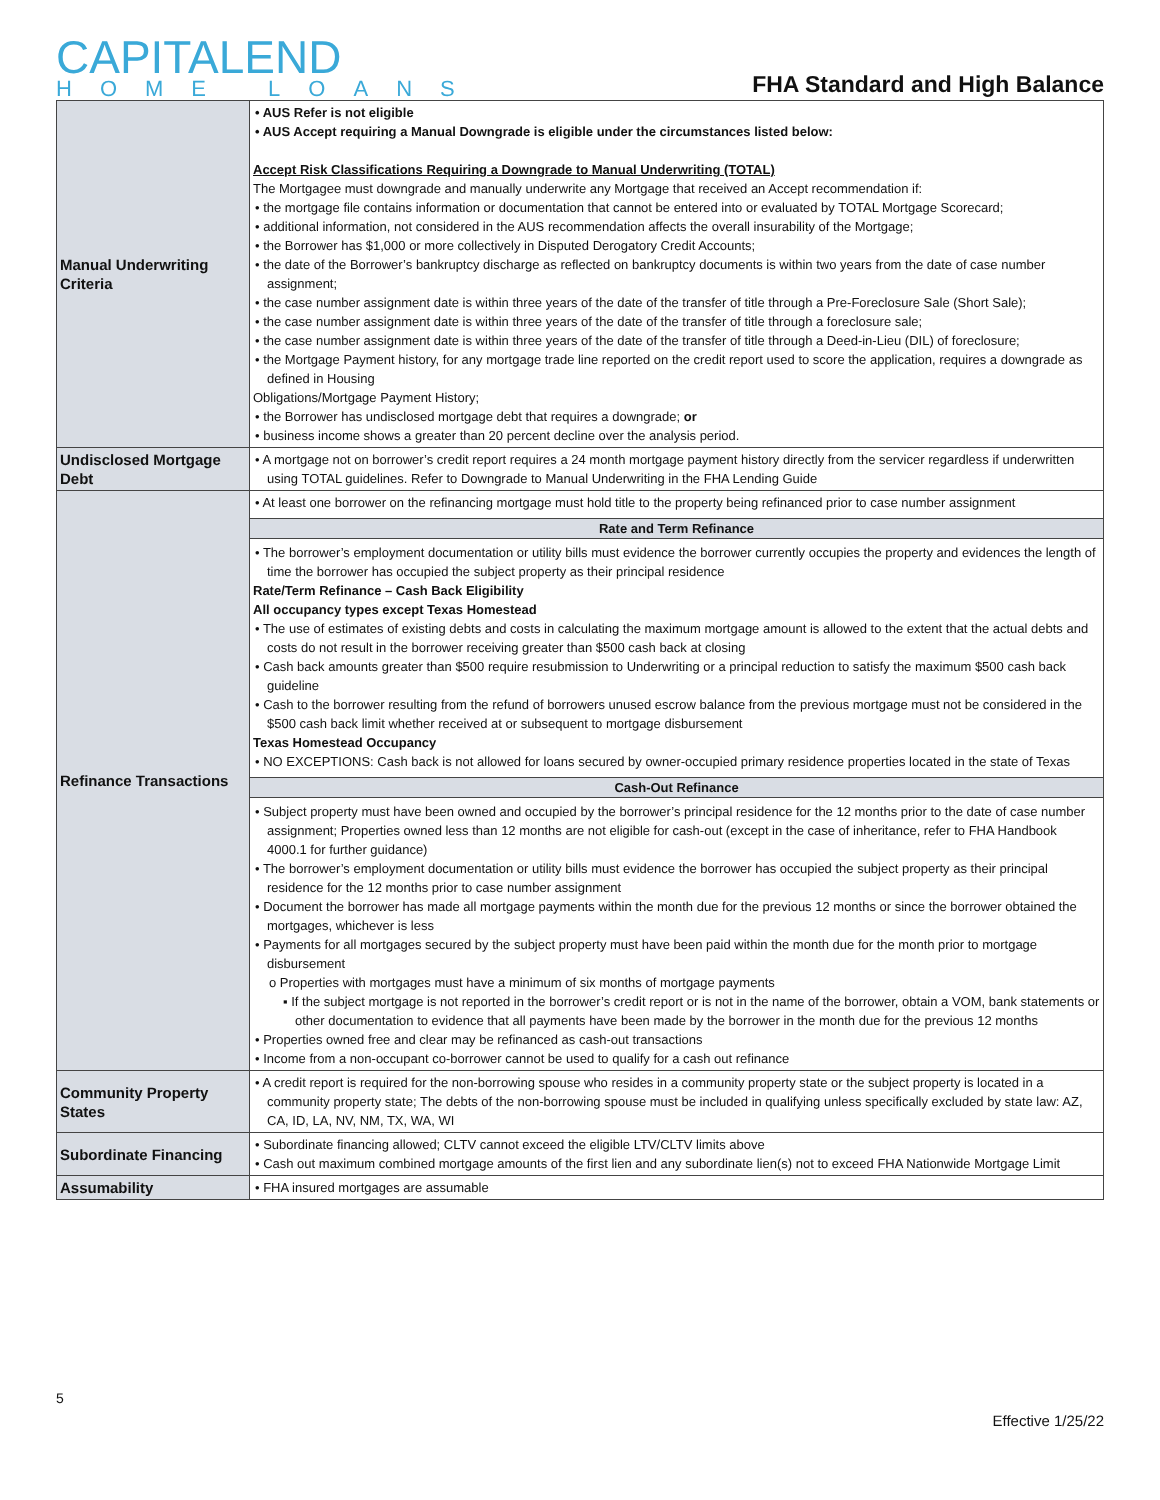CAPITALEND
HOME LOANS
FHA Standard and High Balance
| Manual Underwriting Criteria | • AUS Refer is not eligible • AUS Accept requiring a Manual Downgrade is eligible under the circumstances listed below: Accept Risk Classifications Requiring a Downgrade to Manual Underwriting (TOTAL) The Mortgagee must downgrade and manually underwrite any Mortgage that received an Accept recommendation if: • the mortgage file contains information or documentation that cannot be entered into or evaluated by TOTAL Mortgage Scorecard; • additional information, not considered in the AUS recommendation affects the overall insurability of the Mortgage; • the Borrower has $1,000 or more collectively in Disputed Derogatory Credit Accounts; • the date of the Borrower’s bankruptcy discharge as reflected on bankruptcy documents is within two years from the date of case number assignment; • the case number assignment date is within three years of the date of the transfer of title through a Pre-Foreclosure Sale (Short Sale); • the case number assignment date is within three years of the date of the transfer of title through a foreclosure sale; • the case number assignment date is within three years of the date of the transfer of title through a Deed-in-Lieu (DIL) of foreclosure; • the Mortgage Payment history, for any mortgage trade line reported on the credit report used to score the application, requires a downgrade as defined in Housing Obligations/Mortgage Payment History; • the Borrower has undisclosed mortgage debt that requires a downgrade; or • business income shows a greater than 20 percent decline over the analysis period. |
| Undisclosed Mortgage Debt | • A mortgage not on borrower’s credit report requires a 24 month mortgage payment history directly from the servicer regardless if underwritten using TOTAL guidelines. Refer to Downgrade to Manual Underwriting in the FHA Lending Guide |
| Refinance Transactions | • At least one borrower on the refinancing mortgage must hold title to the property being refinanced prior to case number assignment Rate and Term Refinance • The borrower’s employment documentation or utility bills must evidence the borrower currently occupies the property and evidences the length of time the borrower has occupied the subject property as their principal residence Rate/Term Refinance – Cash Back Eligibility All occupancy types except Texas Homestead • The use of estimates of existing debts and costs in calculating the maximum mortgage amount is allowed to the extent that the actual debts and costs do not result in the borrower receiving greater than $500 cash back at closing • Cash back amounts greater than $500 require resubmission to Underwriting or a principal reduction to satisfy the maximum $500 cash back guideline • Cash to the borrower resulting from the refund of borrowers unused escrow balance from the previous mortgage must not be considered in the $500 cash back limit whether received at or subsequent to mortgage disbursement Texas Homestead Occupancy • NO EXCEPTIONS: Cash back is not allowed for loans secured by owner-occupied primary residence properties located in the state of Texas Cash-Out Refinance • Subject property must have been owned and occupied by the borrower’s principal residence for the 12 months prior to the date of case number assignment; Properties owned less than 12 months are not eligible for cash-out (except in the case of inheritance, refer to FHA Handbook 4000.1 for further guidance) • The borrower’s employment documentation or utility bills must evidence the borrower has occupied the subject property as their principal residence for the 12 months prior to case number assignment • Document the borrower has made all mortgage payments within the month due for the previous 12 months or since the borrower obtained the mortgages, whichever is less • Payments for all mortgages secured by the subject property must have been paid within the month due for the month prior to mortgage disbursement o Properties with mortgages must have a minimum of six months of mortgage payments ▪ If the subject mortgage is not reported in the borrower’s credit report or is not in the name of the borrower, obtain a VOM, bank statements or other documentation to evidence that all payments have been made by the borrower in the month due for the previous 12 months • Properties owned free and clear may be refinanced as cash-out transactions • Income from a non-occupant co-borrower cannot be used to qualify for a cash out refinance |
| Community Property States | • A credit report is required for the non-borrowing spouse who resides in a community property state or the subject property is located in a community property state; The debts of the non-borrowing spouse must be included in qualifying unless specifically excluded by state law: AZ, CA, ID, LA, NV, NM, TX, WA, WI |
| Subordinate Financing | • Subordinate financing allowed; CLTV cannot exceed the eligible LTV/CLTV limits above • Cash out maximum combined mortgage amounts of the first lien and any subordinate lien(s) not to exceed FHA Nationwide Mortgage Limit |
| Assumability | • FHA insured mortgages are assumable |
5
Effective 1/25/22